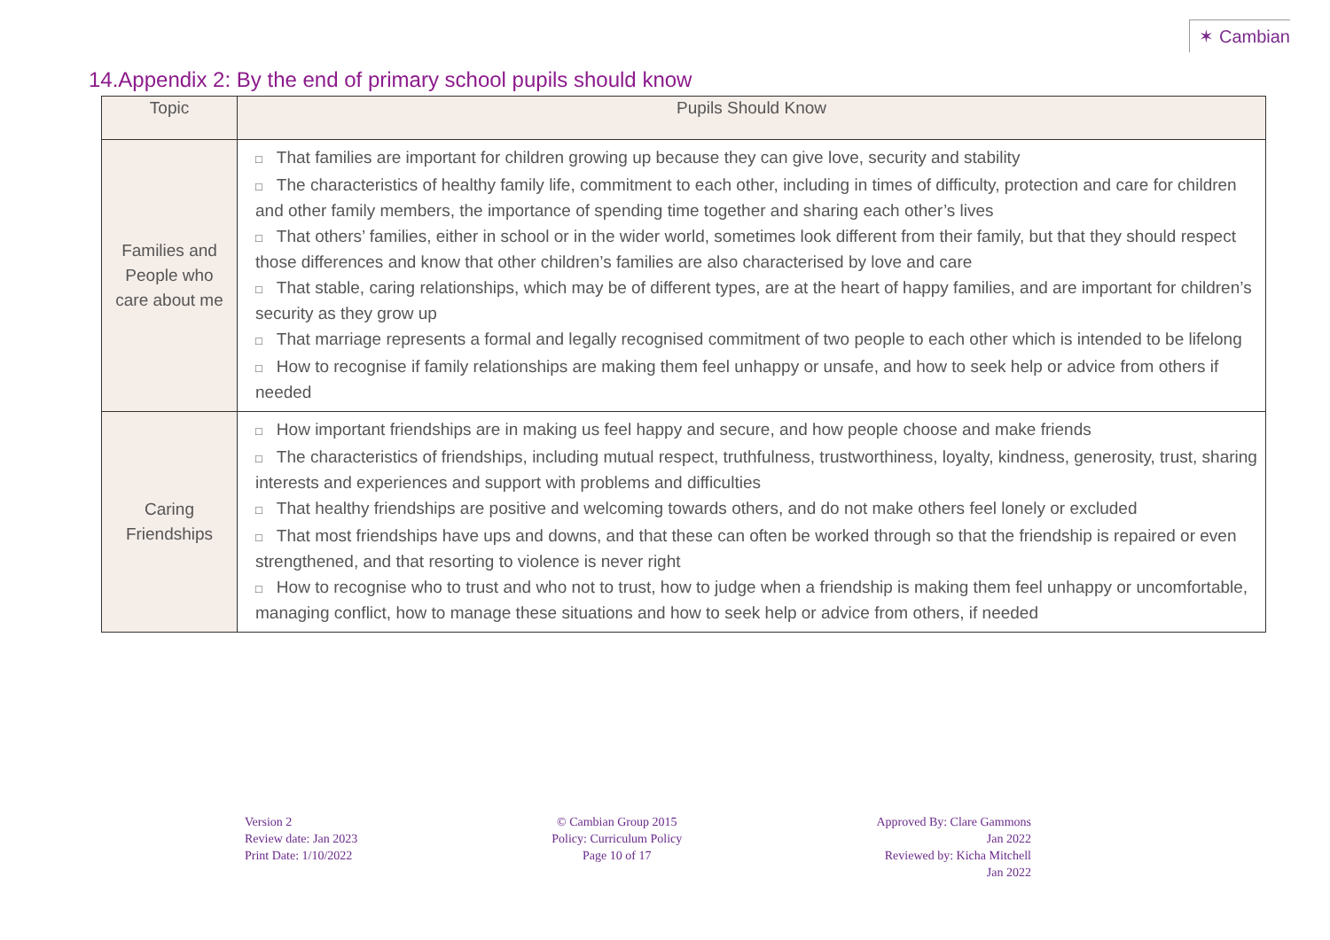✶ Cambian
14.Appendix 2: By the end of primary school pupils should know
| Topic | Pupils Should Know |
| --- | --- |
| Families and People who care about me | □ That families are important for children growing up because they can give love, security and stability □ The characteristics of healthy family life, commitment to each other, including in times of difficulty, protection and care for children and other family members, the importance of spending time together and sharing each other’s lives □ That others’ families, either in school or in the wider world, sometimes look different from their family, but that they should respect those differences and know that other children’s families are also characterised by love and care □ That stable, caring relationships, which may be of different types, are at the heart of happy families, and are important for children’s security as they grow up □ That marriage represents a formal and legally recognised commitment of two people to each other which is intended to be lifelong □ How to recognise if family relationships are making them feel unhappy or unsafe, and how to seek help or advice from others if needed |
| Caring Friendships | □ How important friendships are in making us feel happy and secure, and how people choose and make friends □ The characteristics of friendships, including mutual respect, truthfulness, trustworthiness, loyalty, kindness, generosity, trust, sharing interests and experiences and support with problems and difficulties □ That healthy friendships are positive and welcoming towards others, and do not make others feel lonely or excluded □ That most friendships have ups and downs, and that these can often be worked through so that the friendship is repaired or even strengthened, and that resorting to violence is never right □ How to recognise who to trust and who not to trust, how to judge when a friendship is making them feel unhappy or uncomfortable, managing conflict, how to manage these situations and how to seek help or advice from others, if needed |
Version 2
Review date: Jan 2023
Print Date: 1/10/2022
© Cambian Group 2015
Policy: Curriculum Policy
Page 10 of 17
Approved By: Clare Gammons
Jan 2022
Reviewed by: Kicha Mitchell
Jan 2022